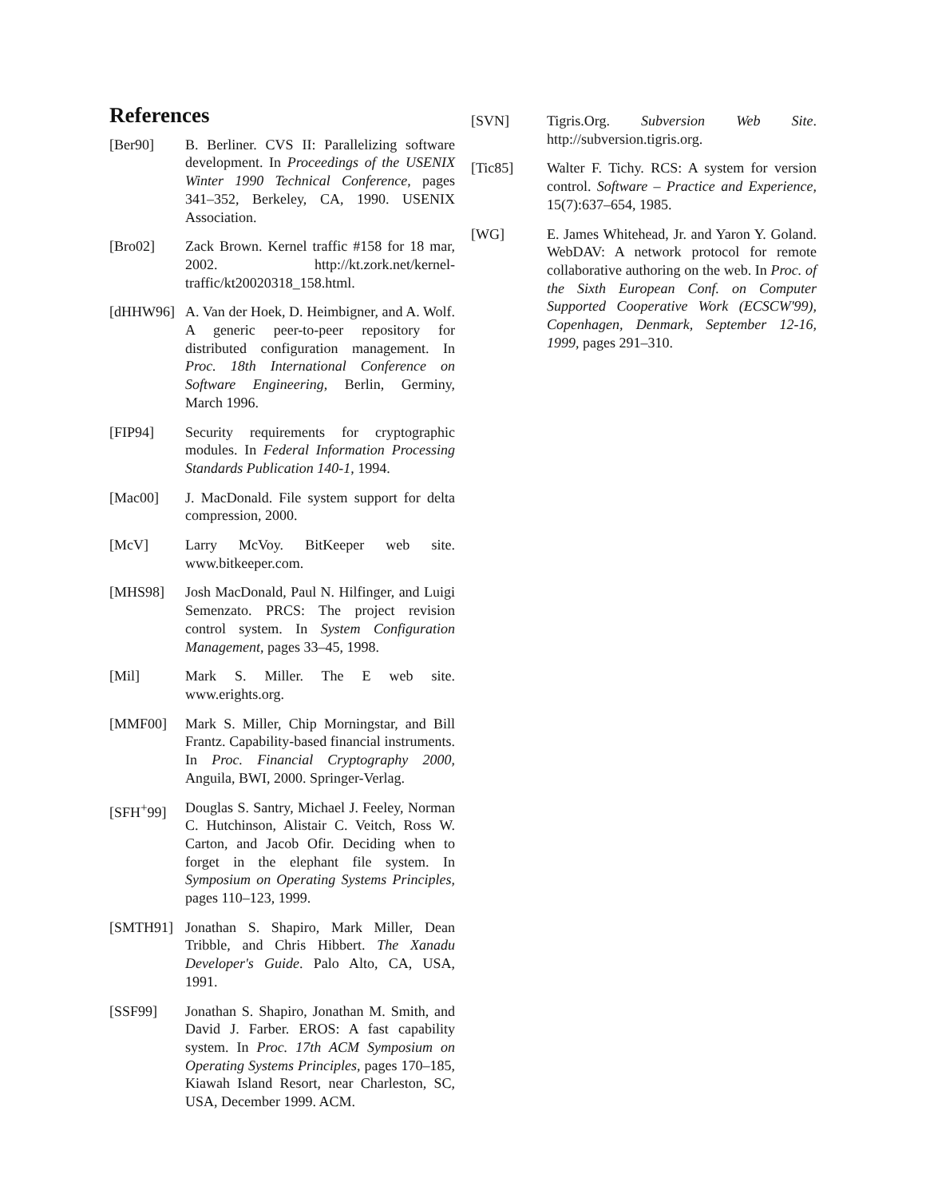References
[Ber90] B. Berliner. CVS II: Parallelizing software development. In Proceedings of the USENIX Winter 1990 Technical Conference, pages 341–352, Berkeley, CA, 1990. USENIX Association.
[Bro02] Zack Brown. Kernel traffic #158 for 18 mar, 2002. http://kt.zork.net/kernel-traffic/kt20020318_158.html.
[dHHW96] A. Van der Hoek, D. Heimbigner, and A. Wolf. A generic peer-to-peer repository for distributed configuration management. In Proc. 18th International Conference on Software Engineering, Berlin, Germiny, March 1996.
[FIP94] Security requirements for cryptographic modules. In Federal Information Processing Standards Publication 140-1, 1994.
[Mac00] J. MacDonald. File system support for delta compression, 2000.
[McV] Larry McVoy. BitKeeper web site. www.bitkeeper.com.
[MHS98] Josh MacDonald, Paul N. Hilfinger, and Luigi Semenzato. PRCS: The project revision control system. In System Configuration Management, pages 33–45, 1998.
[Mil] Mark S. Miller. The E web site. www.erights.org.
[MMF00] Mark S. Miller, Chip Morningstar, and Bill Frantz. Capability-based financial instruments. In Proc. Financial Cryptography 2000, Anguila, BWI, 2000. Springer-Verlag.
[SFH<sup>+</sup>99] Douglas S. Santry, Michael J. Feeley, Norman C. Hutchinson, Alistair C. Veitch, Ross W. Carton, and Jacob Ofir. Deciding when to forget in the elephant file system. In Symposium on Operating Systems Principles, pages 110–123, 1999.
[SMTH91] Jonathan S. Shapiro, Mark Miller, Dean Tribble, and Chris Hibbert. The Xanadu Developer's Guide. Palo Alto, CA, USA, 1991.
[SSF99] Jonathan S. Shapiro, Jonathan M. Smith, and David J. Farber. EROS: A fast capability system. In Proc. 17th ACM Symposium on Operating Systems Principles, pages 170–185, Kiawah Island Resort, near Charleston, SC, USA, December 1999. ACM.
[SVN] Tigris.Org. Subversion Web Site. http://subversion.tigris.org.
[Tic85] Walter F. Tichy. RCS: A system for version control. Software – Practice and Experience, 15(7):637–654, 1985.
[WG] E. James Whitehead, Jr. and Yaron Y. Goland. WebDAV: A network protocol for remote collaborative authoring on the web. In Proc. of the Sixth European Conf. on Computer Supported Cooperative Work (ECSCW'99), Copenhagen, Denmark, September 12-16, 1999, pages 291–310.